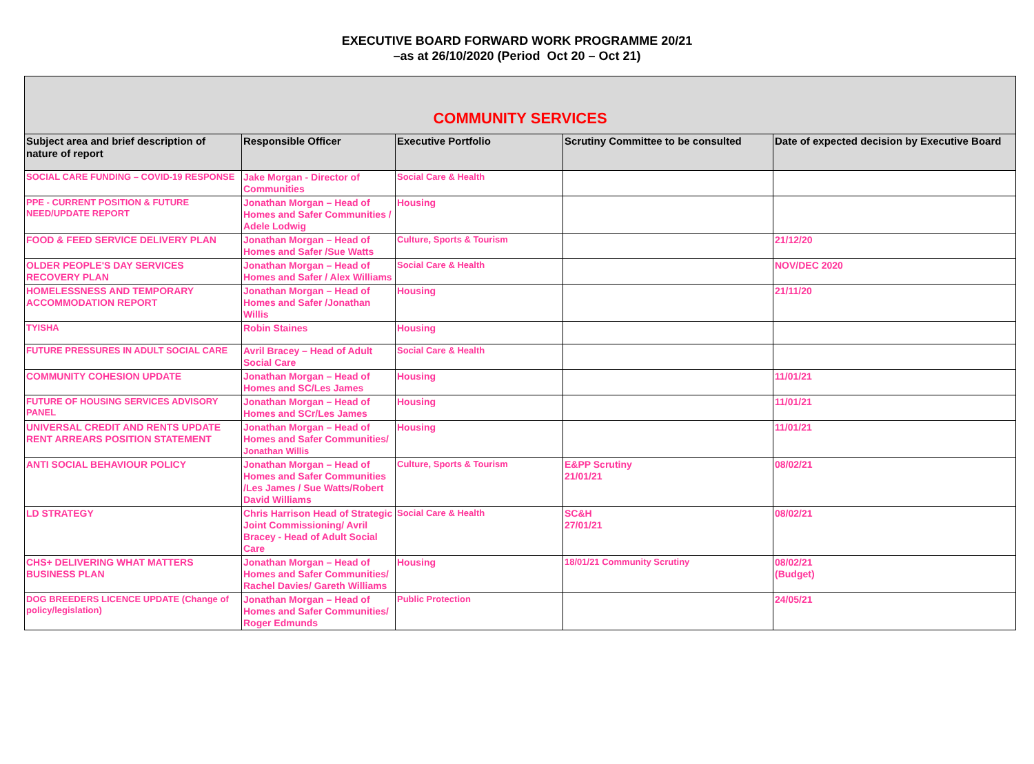EXECUTIVE BOARD FORWARD WORK PROGRAMME 20/21
–as at 26/10/2020 (Period Oct 20 – Oct 21)
| COMMUNITY SERVICES | | | | |
| Subject area and brief description of nature of report | Responsible Officer | Executive Portfolio | Scrutiny Committee to be consulted | Date of expected decision by Executive Board |
| SOCIAL CARE FUNDING – COVID-19 RESPONSE | Jake Morgan - Director of Communities | Social Care & Health | | |
| PPE - CURRENT POSITION & FUTURE NEED/UPDATE REPORT | Jonathan Morgan – Head of Homes and Safer Communities / Adele Lodwig | Housing | | |
| FOOD & FEED SERVICE DELIVERY PLAN | Jonathan Morgan – Head of Homes and Safer /Sue Watts | Culture, Sports & Tourism | | 21/12/20 |
| OLDER PEOPLE'S DAY SERVICES RECOVERY PLAN | Jonathan Morgan – Head of Homes and Safer / Alex Williams | Social Care & Health | | NOV/DEC 2020 |
| HOMELESSNESS AND TEMPORARY ACCOMMODATION REPORT | Jonathan Morgan – Head of Homes and Safer /Jonathan Willis | Housing | | 21/11/20 |
| TYISHA | Robin Staines | Housing | | |
| FUTURE PRESSURES IN ADULT SOCIAL CARE | Avril Bracey – Head of Adult Social Care | Social Care & Health | | |
| COMMUNITY COHESION UPDATE | Jonathan Morgan – Head of Homes and SC/Les James | Housing | | 11/01/21 |
| FUTURE OF HOUSING SERVICES ADVISORY PANEL | Jonathan Morgan – Head of Homes and SCr/Les James | Housing | | 11/01/21 |
| UNIVERSAL CREDIT AND RENTS UPDATE RENT ARREARS POSITION STATEMENT | Jonathan Morgan – Head of Homes and Safer Communities/ Jonathan Willis | Housing | | 11/01/21 |
| ANTI SOCIAL BEHAVIOUR POLICY | Jonathan Morgan – Head of Homes and Safer Communities /Les James / Sue Watts/Robert David Williams | Culture, Sports & Tourism | E&PP Scrutiny 21/01/21 | 08/02/21 |
| LD STRATEGY | Chris Harrison Head of Strategic Joint Commissioning/ Avril Bracey - Head of Adult Social Care | Social Care & Health | SC&H 27/01/21 | 08/02/21 |
| CHS+ DELIVERING WHAT MATTERS BUSINESS PLAN | Jonathan Morgan – Head of Homes and Safer Communities/ Rachel Davies/ Gareth Williams | Housing | 18/01/21 Community Scrutiny | 08/02/21 (Budget) |
| DOG BREEDERS LICENCE UPDATE (Change of policy/legislation) | Jonathan Morgan – Head of Homes and Safer Communities/ Roger Edmunds | Public Protection | | 24/05/21 |